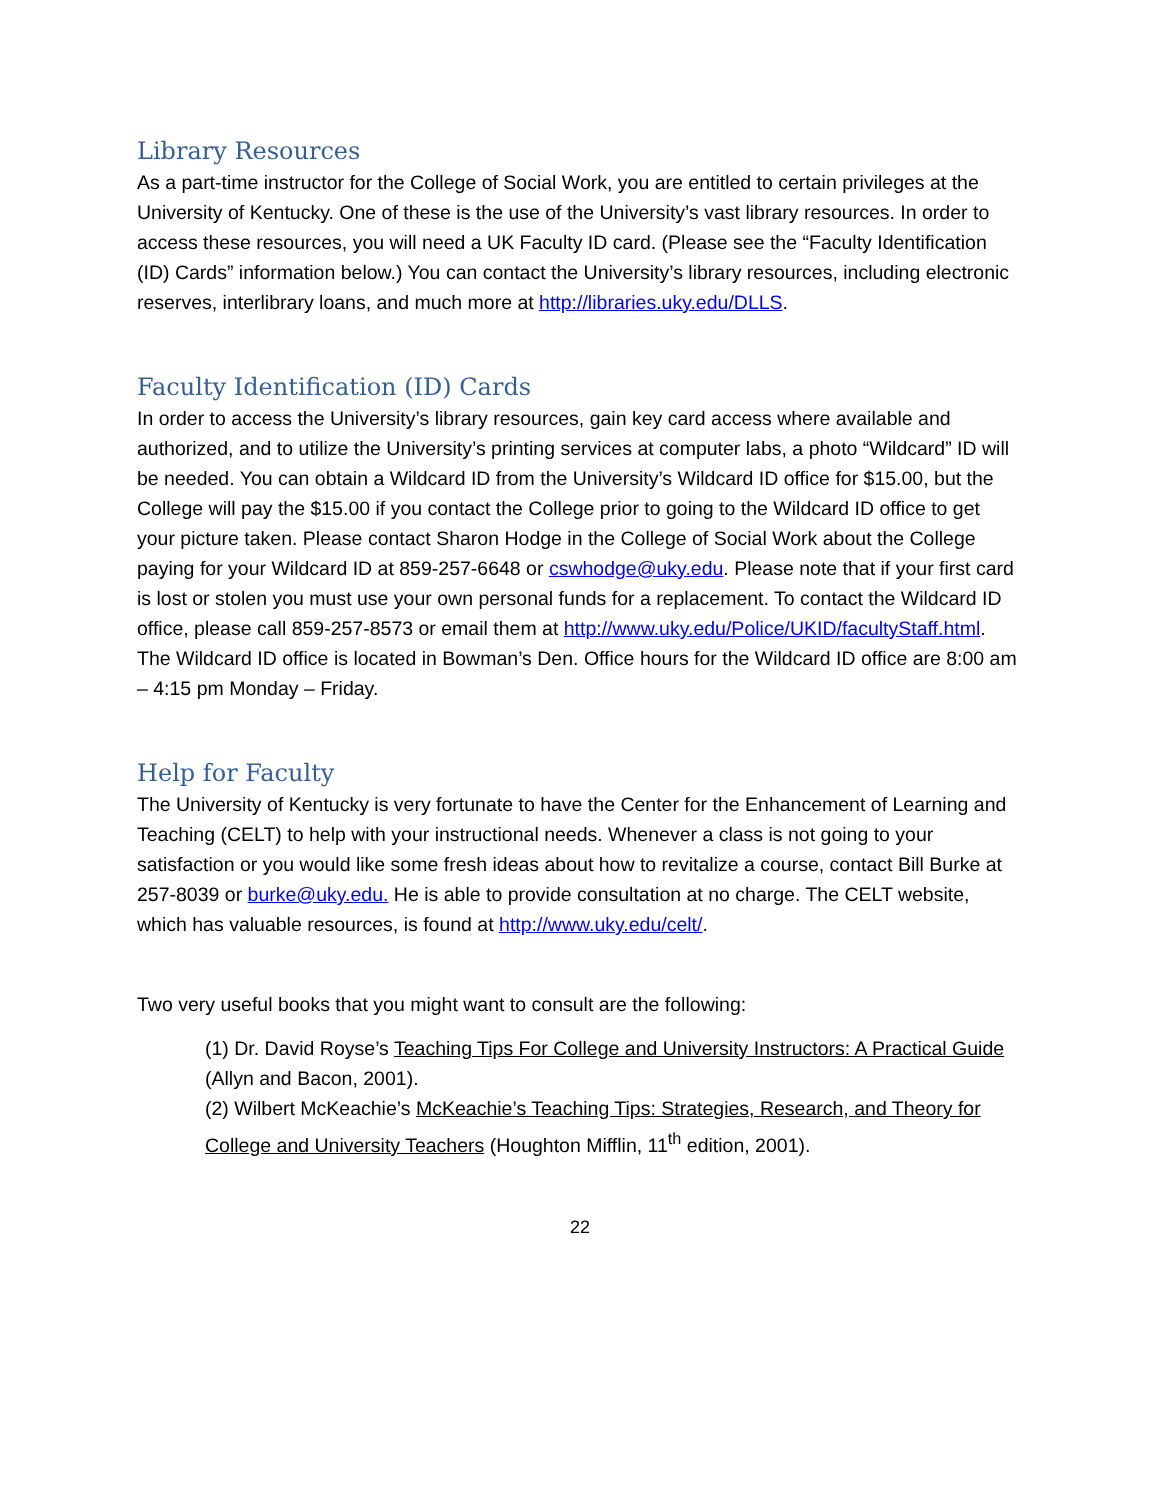Library Resources
As a part-time instructor for the College of Social Work, you are entitled to certain privileges at the University of Kentucky. One of these is the use of the University’s vast library resources. In order to access these resources, you will need a UK Faculty ID card. (Please see the “Faculty Identification (ID) Cards” information below.) You can contact the University’s library resources, including electronic reserves, interlibrary loans, and much more at http://libraries.uky.edu/DLLS.
Faculty Identification (ID) Cards
In order to access the University’s library resources, gain key card access where available and authorized, and to utilize the University’s printing services at computer labs, a photo “Wildcard” ID will be needed. You can obtain a Wildcard ID from the University’s Wildcard ID office for $15.00, but the College will pay the $15.00 if you contact the College prior to going to the Wildcard ID office to get your picture taken. Please contact Sharon Hodge in the College of Social Work about the College paying for your Wildcard ID at 859-257-6648 or cswhodge@uky.edu. Please note that if your first card is lost or stolen you must use your own personal funds for a replacement. To contact the Wildcard ID office, please call 859-257-8573 or email them at http://www.uky.edu/Police/UKID/facultyStaff.html. The Wildcard ID office is located in Bowman’s Den. Office hours for the Wildcard ID office are 8:00 am – 4:15 pm Monday – Friday.
Help for Faculty
The University of Kentucky is very fortunate to have the Center for the Enhancement of Learning and Teaching (CELT) to help with your instructional needs. Whenever a class is not going to your satisfaction or you would like some fresh ideas about how to revitalize a course, contact Bill Burke at 257-8039 or burke@uky.edu. He is able to provide consultation at no charge. The CELT website, which has valuable resources, is found at http://www.uky.edu/celt/.
Two very useful books that you might want to consult are the following:
(1) Dr. David Royse’s Teaching Tips For College and University Instructors: A Practical Guide (Allyn and Bacon, 2001).
(2) Wilbert McKeachie’s McKeachie’s Teaching Tips: Strategies, Research, and Theory for College and University Teachers (Houghton Mifflin, 11<sup>th</sup> edition, 2001).
22